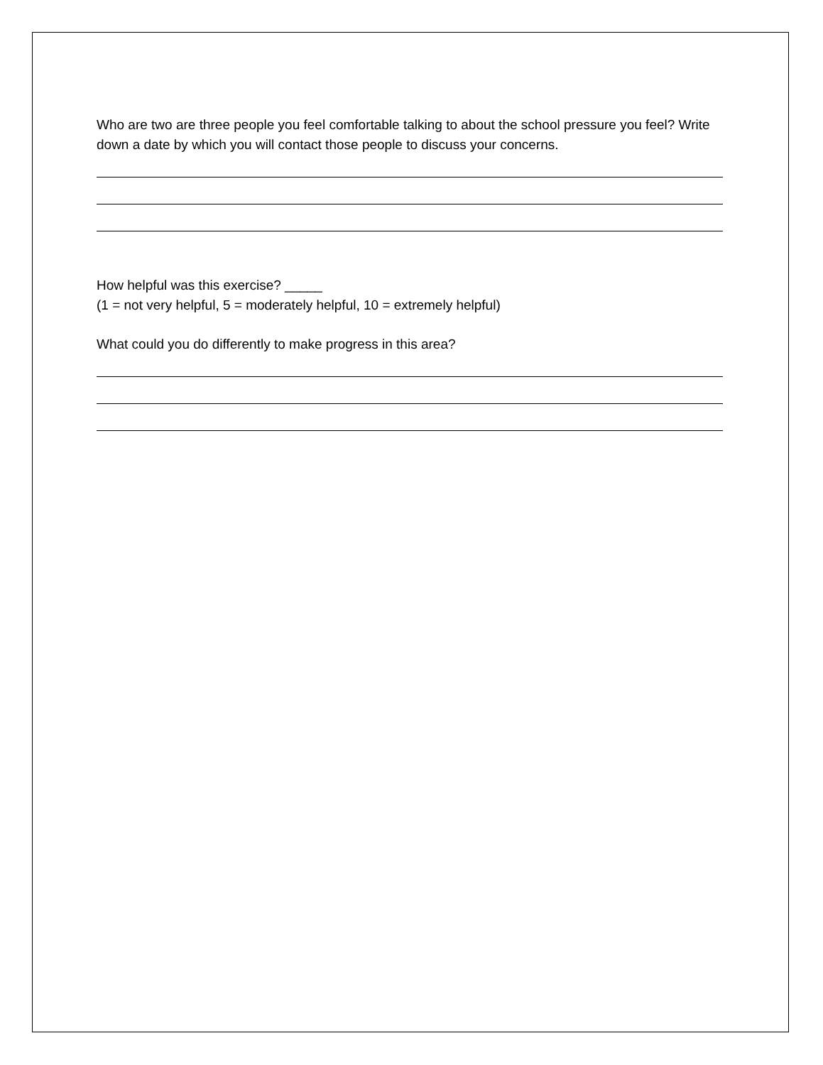Who are two are three people you feel comfortable talking to about the school pressure you feel? Write down a date by which you will contact those people to discuss your concerns.
How helpful was this exercise? _____
(1 = not very helpful, 5 = moderately helpful, 10 = extremely helpful)
What could you do differently to make progress in this area?